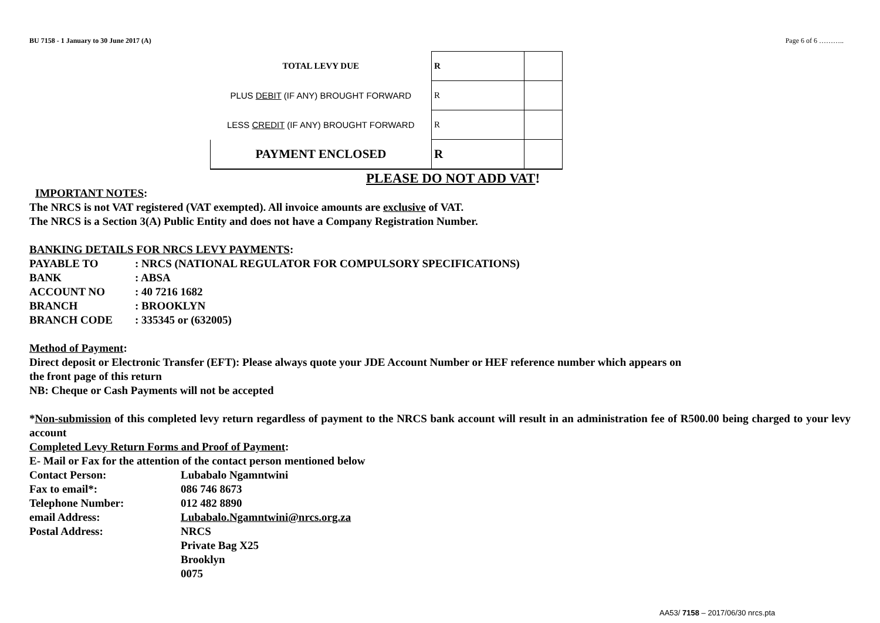BU 7158 - 1 January to 30 June 2017 (A) Page 6 of 6 ………..
| TOTAL LEVY DUE | R | |
| PLUS DEBIT (IF ANY) BROUGHT FORWARD | R | |
| LESS CREDIT (IF ANY) BROUGHT FORWARD | R | |
| PAYMENT ENCLOSED | R | |
PLEASE DO NOT ADD VAT!
IMPORTANT NOTES:
The NRCS is not VAT registered (VAT exempted). All invoice amounts are exclusive of VAT.
The NRCS is a Section 3(A) Public Entity and does not have a Company Registration Number.
BANKING DETAILS FOR NRCS LEVY PAYMENTS:
PAYABLE TO: NRCS (NATIONAL REGULATOR FOR COMPULSORY SPECIFICATIONS) BANK: ABSA ACCOUNT NO: 40 7216 1682 BRANCH: BROOKLYN BRANCH CODE: 335345 or (632005)
Method of Payment:
Direct deposit or Electronic Transfer (EFT): Please always quote your JDE Account Number or HEF reference number which appears on
the front page of this return
NB: Cheque or Cash Payments will not be accepted
*Non-submission of this completed levy return regardless of payment to the NRCS bank account will result in an administration fee of R500.00 being charged to your levy account
Completed Levy Return Forms and Proof of Payment:
E- Mail or Fax for the attention of the contact person mentioned below
Contact Person: Lubabalo Ngamntwini Fax to email*: 086 746 8673 Telephone Number: 012 482 8890 email Address: Lubabalo.Ngamntwini@nrcs.org.za Postal Address: NRCS
Private Bag X25
Brooklyn
0075
AA53/ 7158 – 2017/06/30 nrcs.pta